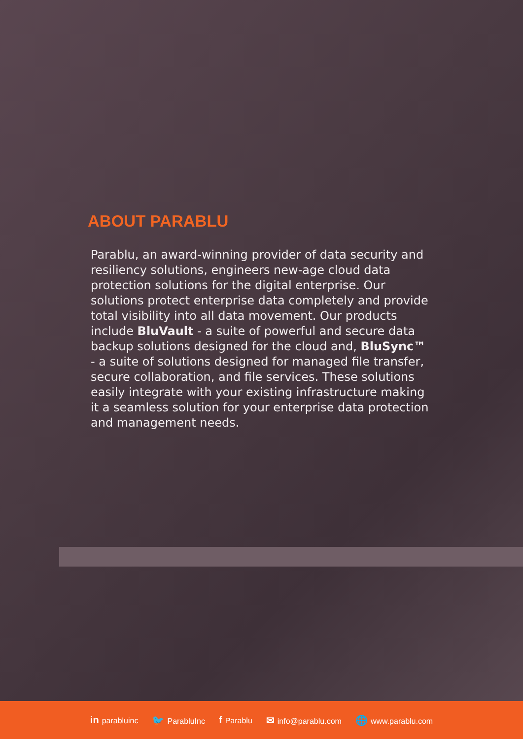ABOUT PARABLU
Parablu, an award-winning provider of data security and resiliency solutions, engineers new-age cloud data protection solutions for the digital enterprise. Our solutions protect enterprise data completely and provide total visibility into all data movement. Our products include BluVault - a suite of powerful and secure data backup solutions designed for the cloud and, BluSync™ - a suite of solutions designed for managed file transfer, secure collaboration, and file services. These solutions easily integrate with your existing infrastructure making it a seamless solution for your enterprise data protection and management needs.
in parabluinc 🐦 ParabluInc f Parablu ✉ info@parablu.com 🌐 www.parablu.com